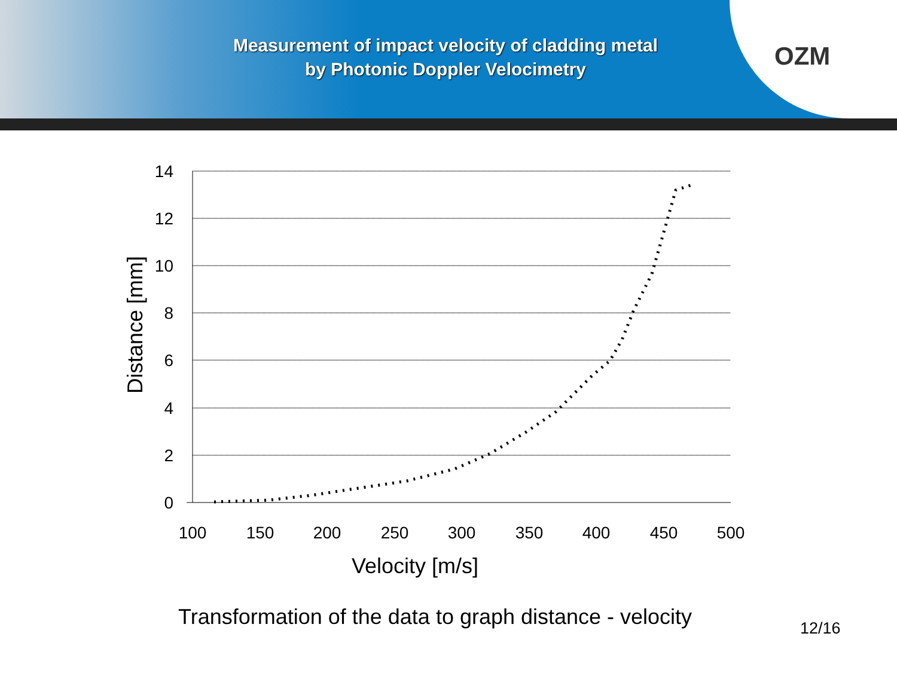Measurement of impact velocity of cladding metal
by Photonic Doppler Velocimetry
OZM
14
12
10
8
6
4
2
0
100
150
200
250
300
350
400
450
500
Velocity [m/s]
Distance [mm]
Transformation of the data to graph distance - velocity
12/16